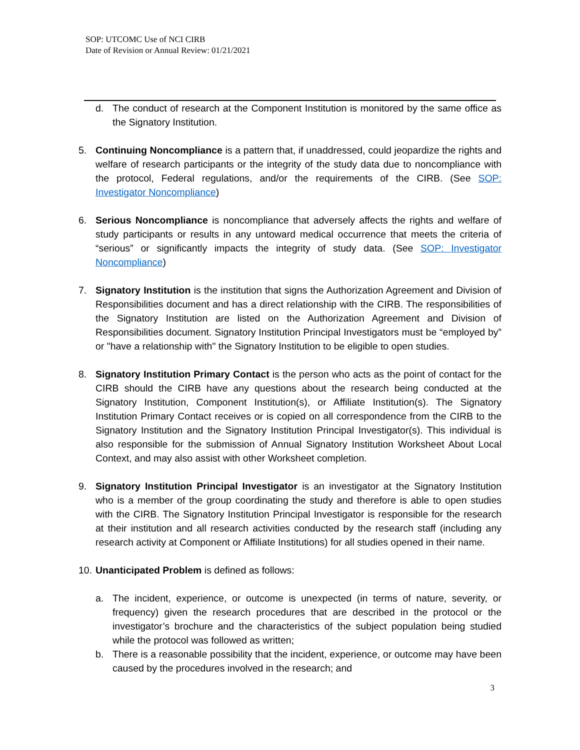SOP: UTCOMC Use of NCI CIRB
Date of Revision or Annual Review: 01/21/2021
d. The conduct of research at the Component Institution is monitored by the same office as the Signatory Institution.
5. Continuing Noncompliance is a pattern that, if unaddressed, could jeopardize the rights and welfare of research participants or the integrity of the study data due to noncompliance with the protocol, Federal regulations, and/or the requirements of the CIRB. (See SOP: Investigator Noncompliance)
6. Serious Noncompliance is noncompliance that adversely affects the rights and welfare of study participants or results in any untoward medical occurrence that meets the criteria of “serious” or significantly impacts the integrity of study data. (See SOP: Investigator Noncompliance)
7. Signatory Institution is the institution that signs the Authorization Agreement and Division of Responsibilities document and has a direct relationship with the CIRB. The responsibilities of the Signatory Institution are listed on the Authorization Agreement and Division of Responsibilities document. Signatory Institution Principal Investigators must be “employed by” or "have a relationship with" the Signatory Institution to be eligible to open studies.
8. Signatory Institution Primary Contact is the person who acts as the point of contact for the CIRB should the CIRB have any questions about the research being conducted at the Signatory Institution, Component Institution(s), or Affiliate Institution(s). The Signatory Institution Primary Contact receives or is copied on all correspondence from the CIRB to the Signatory Institution and the Signatory Institution Principal Investigator(s). This individual is also responsible for the submission of Annual Signatory Institution Worksheet About Local Context, and may also assist with other Worksheet completion.
9. Signatory Institution Principal Investigator is an investigator at the Signatory Institution who is a member of the group coordinating the study and therefore is able to open studies with the CIRB. The Signatory Institution Principal Investigator is responsible for the research at their institution and all research activities conducted by the research staff (including any research activity at Component or Affiliate Institutions) for all studies opened in their name.
10.
Unanticipated Problem is defined as follows:
a. The incident, experience, or outcome is unexpected (in terms of nature, severity, or frequency) given the research procedures that are described in the protocol or the investigator’s brochure and the characteristics of the subject population being studied while the protocol was followed as written;
b. There is a reasonable possibility that the incident, experience, or outcome may have been caused by the procedures involved in the research; and
3